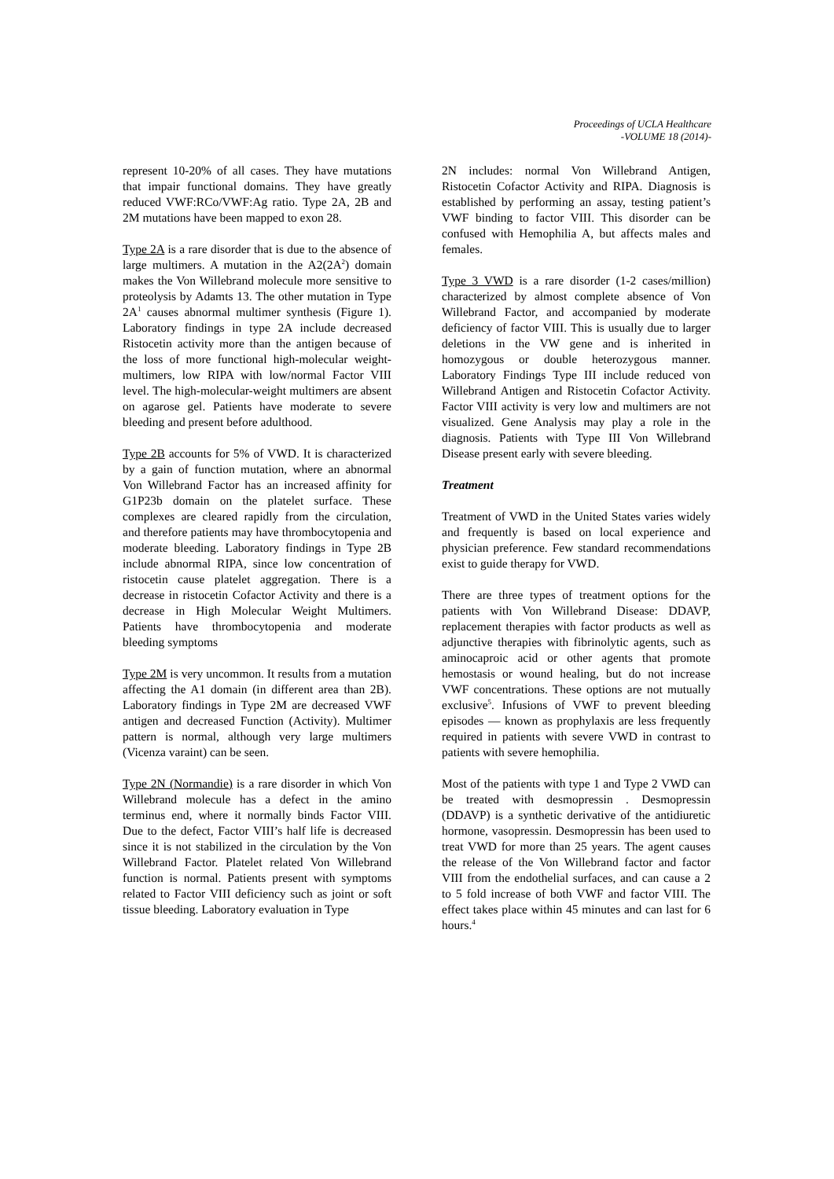Proceedings of UCLA Healthcare
-VOLUME 18 (2014)-
represent 10-20% of all cases. They have mutations that impair functional domains. They have greatly reduced VWF:RCo/VWF:Ag ratio. Type 2A, 2B and 2M mutations have been mapped to exon 28.
Type 2A is a rare disorder that is due to the absence of large multimers. A mutation in the A2(2A<sup>2</sup>) domain makes the Von Willebrand molecule more sensitive to proteolysis by Adamts 13. The other mutation in Type 2A<sup>1</sup> causes abnormal multimer synthesis (Figure 1). Laboratory findings in type 2A include decreased Ristocetin activity more than the antigen because of the loss of more functional high-molecular weight-multimers, low RIPA with low/normal Factor VIII level. The high-molecular-weight multimers are absent on agarose gel. Patients have moderate to severe bleeding and present before adulthood.
Type 2B accounts for 5% of VWD. It is characterized by a gain of function mutation, where an abnormal Von Willebrand Factor has an increased affinity for G1P23b domain on the platelet surface. These complexes are cleared rapidly from the circulation, and therefore patients may have thrombocytopenia and moderate bleeding. Laboratory findings in Type 2B include abnormal RIPA, since low concentration of ristocetin cause platelet aggregation. There is a decrease in ristocetin Cofactor Activity and there is a decrease in High Molecular Weight Multimers. Patients have thrombocytopenia and moderate bleeding symptoms
Type 2M is very uncommon. It results from a mutation affecting the A1 domain (in different area than 2B). Laboratory findings in Type 2M are decreased VWF antigen and decreased Function (Activity). Multimer pattern is normal, although very large multimers (Vicenza varaint) can be seen.
Type 2N (Normandie) is a rare disorder in which Von Willebrand molecule has a defect in the amino terminus end, where it normally binds Factor VIII. Due to the defect, Factor VIII’s half life is decreased since it is not stabilized in the circulation by the Von Willebrand Factor. Platelet related Von Willebrand function is normal. Patients present with symptoms related to Factor VIII deficiency such as joint or soft tissue bleeding. Laboratory evaluation in Type
2N includes: normal Von Willebrand Antigen, Ristocetin Cofactor Activity and RIPA. Diagnosis is established by performing an assay, testing patient’s VWF binding to factor VIII. This disorder can be confused with Hemophilia A, but affects males and females.
Type 3 VWD is a rare disorder (1-2 cases/million) characterized by almost complete absence of Von Willebrand Factor, and accompanied by moderate deficiency of factor VIII. This is usually due to larger deletions in the VW gene and is inherited in homozygous or double heterozygous manner. Laboratory Findings Type III include reduced von Willebrand Antigen and Ristocetin Cofactor Activity. Factor VIII activity is very low and multimers are not visualized. Gene Analysis may play a role in the diagnosis. Patients with Type III Von Willebrand Disease present early with severe bleeding.
Treatment
Treatment of VWD in the United States varies widely and frequently is based on local experience and physician preference. Few standard recommendations exist to guide therapy for VWD.
There are three types of treatment options for the patients with Von Willebrand Disease: DDAVP, replacement therapies with factor products as well as adjunctive therapies with fibrinolytic agents, such as aminocaproic acid or other agents that promote hemostasis or wound healing, but do not increase VWF concentrations. These options are not mutually exclusive<sup>5</sup>. Infusions of VWF to prevent bleeding episodes — known as prophylaxis are less frequently required in patients with severe VWD in contrast to patients with severe hemophilia.
Most of the patients with type 1 and Type 2 VWD can be treated with desmopressin . Desmopressin (DDAVP) is a synthetic derivative of the antidiuretic hormone, vasopressin. Desmopressin has been used to treat VWD for more than 25 years. The agent causes the release of the Von Willebrand factor and factor VIII from the endothelial surfaces, and can cause a 2 to 5 fold increase of both VWF and factor VIII. The effect takes place within 45 minutes and can last for 6 hours.<sup>4</sup>